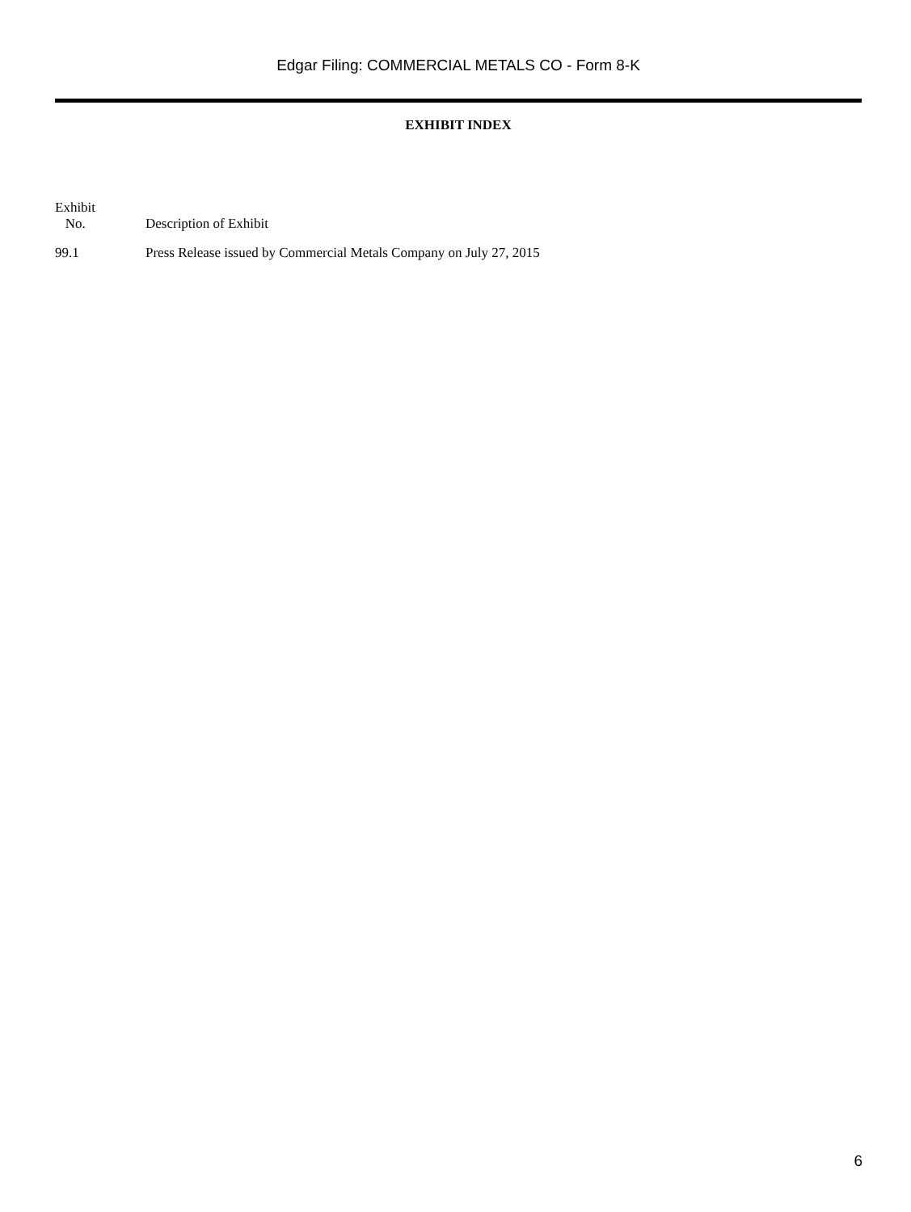Edgar Filing: COMMERCIAL METALS CO - Form 8-K
EXHIBIT INDEX
| Exhibit No. | Description of Exhibit |
| --- | --- |
| 99.1 | Press Release issued by Commercial Metals Company on July 27, 2015 |
6